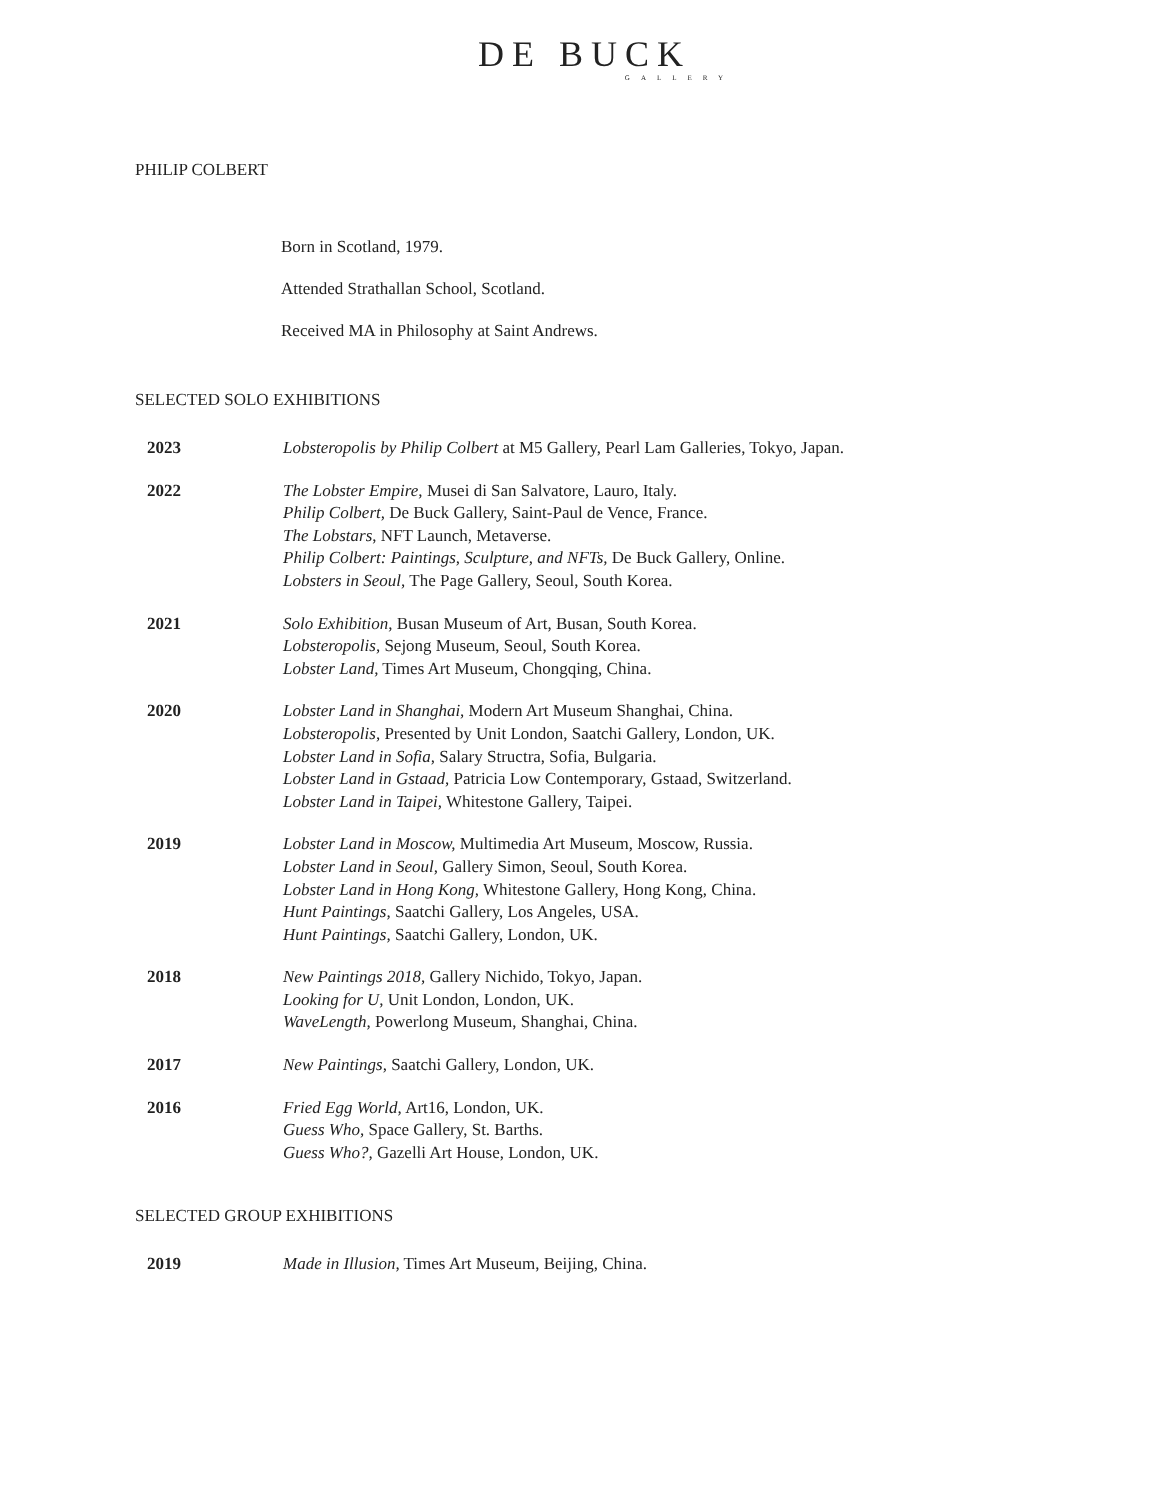DE BUCK
GALLERY
PHILIP COLBERT
Born in Scotland, 1979.
Attended Strathallan School, Scotland.
Received MA in Philosophy at Saint Andrews.
SELECTED SOLO EXHIBITIONS
| 2023 | Lobsteropolis by Philip Colbert at M5 Gallery, Pearl Lam Galleries, Tokyo, Japan. |
| 2022 | The Lobster Empire, Musei di San Salvatore, Lauro, Italy. Philip Colbert, De Buck Gallery, Saint-Paul de Vence, France. The Lobstars , NFT Launch, Metaverse. Philip Colbert: Paintings, Sculpture, and NFTs, De Buck Gallery, Online. Lobsters in Seoul, The Page Gallery, Seoul, South Korea. |
| 2021 | Solo Exhibition, Busan Museum of Art, Busan, South Korea. Lobsteropolis, Sejong Museum, Seoul, South Korea. Lobster Land, Times Art Museum, Chongqing, China. |
| 2020 | Lobster Land in Shanghai, Modern Art Museum Shanghai, China. Lobsteropolis, Presented by Unit London, Saatchi Gallery, London, UK. Lobster Land in Sofia, Salary Structra, Sofia, Bulgaria. Lobster Land in Gstaad, Patricia Low Contemporary, Gstaad, Switzerland. Lobster Land in Taipei, Whitestone Gallery, Taipei. |
| 2019 | Lobster Land in Moscow, Multimedia Art Museum, Moscow, Russia. Lobster Land in Seoul, Gallery Simon, Seoul, South Korea. Lobster Land in Hong Kong, Whitestone Gallery, Hong Kong, China. Hunt Paintings, Saatchi Gallery, Los Angeles, USA. Hunt Paintings, Saatchi Gallery, London, UK. |
| 2018 | New Paintings 2018, Gallery Nichido, Tokyo, Japan. Looking for U, Unit London, London, UK. WaveLength, Powerlong Museum, Shanghai, China. |
| 2017 | New Paintings, Saatchi Gallery, London, UK. |
| 2016 | Fried Egg World, Art16, London, UK. Guess Who, Space Gallery, St. Barths. Guess Who?, Gazelli Art House, London, UK. |
SELECTED GROUP EXHIBITIONS
| 2019 | Made in Illusion, Times Art Museum, Beijing, China. |